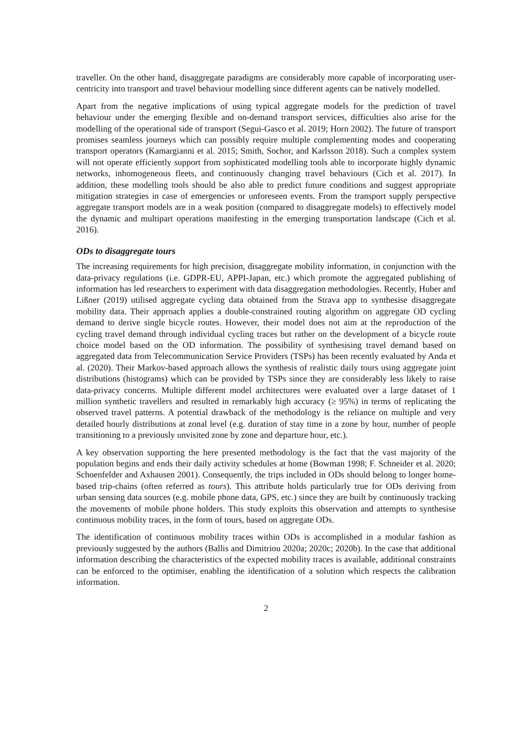traveller. On the other hand, disaggregate paradigms are considerably more capable of incorporating user-centricity into transport and travel behaviour modelling since different agents can be natively modelled.
Apart from the negative implications of using typical aggregate models for the prediction of travel behaviour under the emerging flexible and on-demand transport services, difficulties also arise for the modelling of the operational side of transport (Segui-Gasco et al. 2019; Horn 2002). The future of transport promises seamless journeys which can possibly require multiple complementing modes and cooperating transport operators (Kamargianni et al. 2015; Smith, Sochor, and Karlsson 2018). Such a complex system will not operate efficiently support from sophisticated modelling tools able to incorporate highly dynamic networks, inhomogeneous fleets, and continuously changing travel behaviours (Cich et al. 2017). In addition, these modelling tools should be also able to predict future conditions and suggest appropriate mitigation strategies in case of emergencies or unforeseen events. From the transport supply perspective aggregate transport models are in a weak position (compared to disaggregate models) to effectively model the dynamic and multipart operations manifesting in the emerging transportation landscape (Cich et al. 2016).
ODs to disaggregate tours
The increasing requirements for high precision, disaggregate mobility information, in conjunction with the data-privacy regulations (i.e. GDPR-EU, APPI-Japan, etc.) which promote the aggregated publishing of information has led researchers to experiment with data disaggregation methodologies. Recently, Huber and Lißner (2019) utilised aggregate cycling data obtained from the Strava app to synthesise disaggregate mobility data. Their approach applies a double-constrained routing algorithm on aggregate OD cycling demand to derive single bicycle routes. However, their model does not aim at the reproduction of the cycling travel demand through individual cycling traces but rather on the development of a bicycle route choice model based on the OD information. The possibility of synthesising travel demand based on aggregated data from Telecommunication Service Providers (TSPs) has been recently evaluated by Anda et al. (2020). Their Markov-based approach allows the synthesis of realistic daily tours using aggregate joint distributions (histograms) which can be provided by TSPs since they are considerably less likely to raise data-privacy concerns. Multiple different model architectures were evaluated over a large dataset of 1 million synthetic travellers and resulted in remarkably high accuracy (≥ 95%) in terms of replicating the observed travel patterns. A potential drawback of the methodology is the reliance on multiple and very detailed hourly distributions at zonal level (e.g. duration of stay time in a zone by hour, number of people transitioning to a previously unvisited zone by zone and departure hour, etc.).
A key observation supporting the here presented methodology is the fact that the vast majority of the population begins and ends their daily activity schedules at home (Bowman 1998; F. Schneider et al. 2020; Schoenfelder and Axhausen 2001). Consequently, the trips included in ODs should belong to longer home-based trip-chains (often referred as tours). This attribute holds particularly true for ODs deriving from urban sensing data sources (e.g. mobile phone data, GPS, etc.) since they are built by continuously tracking the movements of mobile phone holders. This study exploits this observation and attempts to synthesise continuous mobility traces, in the form of tours, based on aggregate ODs.
The identification of continuous mobility traces within ODs is accomplished in a modular fashion as previously suggested by the authors (Ballis and Dimitriou 2020a; 2020c; 2020b). In the case that additional information describing the characteristics of the expected mobility traces is available, additional constraints can be enforced to the optimiser, enabling the identification of a solution which respects the calibration information.
2